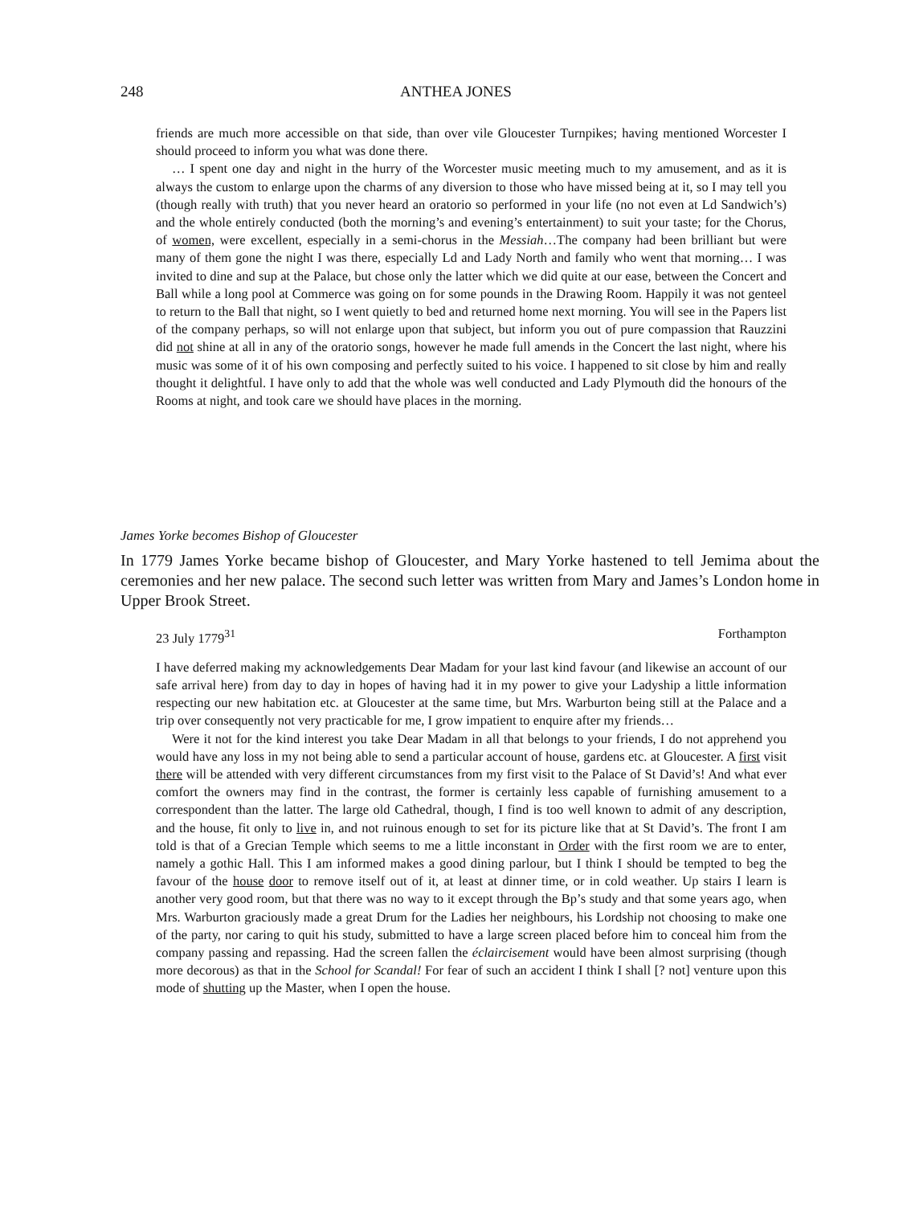248 ANTHEA JONES
friends are much more accessible on that side, than over vile Gloucester Turnpikes; having mentioned Worcester I should proceed to inform you what was done there.
… I spent one day and night in the hurry of the Worcester music meeting much to my amusement, and as it is always the custom to enlarge upon the charms of any diversion to those who have missed being at it, so I may tell you (though really with truth) that you never heard an oratorio so performed in your life (no not even at Ld Sandwich’s) and the whole entirely conducted (both the morning’s and evening’s entertainment) to suit your taste; for the Chorus, of women, were excellent, especially in a semi-chorus in the Messiah…The company had been brilliant but were many of them gone the night I was there, especially Ld and Lady North and family who went that morning… I was invited to dine and sup at the Palace, but chose only the latter which we did quite at our ease, between the Concert and Ball while a long pool at Commerce was going on for some pounds in the Drawing Room. Happily it was not genteel to return to the Ball that night, so I went quietly to bed and returned home next morning. You will see in the Papers list of the company perhaps, so will not enlarge upon that subject, but inform you out of pure compassion that Rauzzini did not shine at all in any of the oratorio songs, however he made full amends in the Concert the last night, where his music was some of it of his own composing and perfectly suited to his voice. I happened to sit close by him and really thought it delightful. I have only to add that the whole was well conducted and Lady Plymouth did the honours of the Rooms at night, and took care we should have places in the morning.
James Yorke becomes Bishop of Gloucester
In 1779 James Yorke became bishop of Gloucester, and Mary Yorke hastened to tell Jemima about the ceremonies and her new palace. The second such letter was written from Mary and James’s London home in Upper Brook Street.
23 July 1779<sup>31</sup> Forthampton
I have deferred making my acknowledgements Dear Madam for your last kind favour (and likewise an account of our safe arrival here) from day to day in hopes of having had it in my power to give your Ladyship a little information respecting our new habitation etc. at Gloucester at the same time, but Mrs. Warburton being still at the Palace and a trip over consequently not very practicable for me, I grow impatient to enquire after my friends…
Were it not for the kind interest you take Dear Madam in all that belongs to your friends, I do not apprehend you would have any loss in my not being able to send a particular account of house, gardens etc. at Gloucester. A first visit there will be attended with very different circumstances from my first visit to the Palace of St David’s! And what ever comfort the owners may find in the contrast, the former is certainly less capable of furnishing amusement to a correspondent than the latter. The large old Cathedral, though, I find is too well known to admit of any description, and the house, fit only to live in, and not ruinous enough to set for its picture like that at St David’s. The front I am told is that of a Grecian Temple which seems to me a little inconstant in Order with the first room we are to enter, namely a gothic Hall. This I am informed makes a good dining parlour, but I think I should be tempted to beg the favour of the house door to remove itself out of it, at least at dinner time, or in cold weather. Up stairs I learn is another very good room, but that there was no way to it except through the Bp’s study and that some years ago, when Mrs. Warburton graciously made a great Drum for the Ladies her neighbours, his Lordship not choosing to make one of the party, nor caring to quit his study, submitted to have a large screen placed before him to conceal him from the company passing and repassing. Had the screen fallen the éclaircisement would have been almost surprising (though more decorous) as that in the School for Scandal! For fear of such an accident I think I shall [? not] venture upon this mode of shutting up the Master, when I open the house.